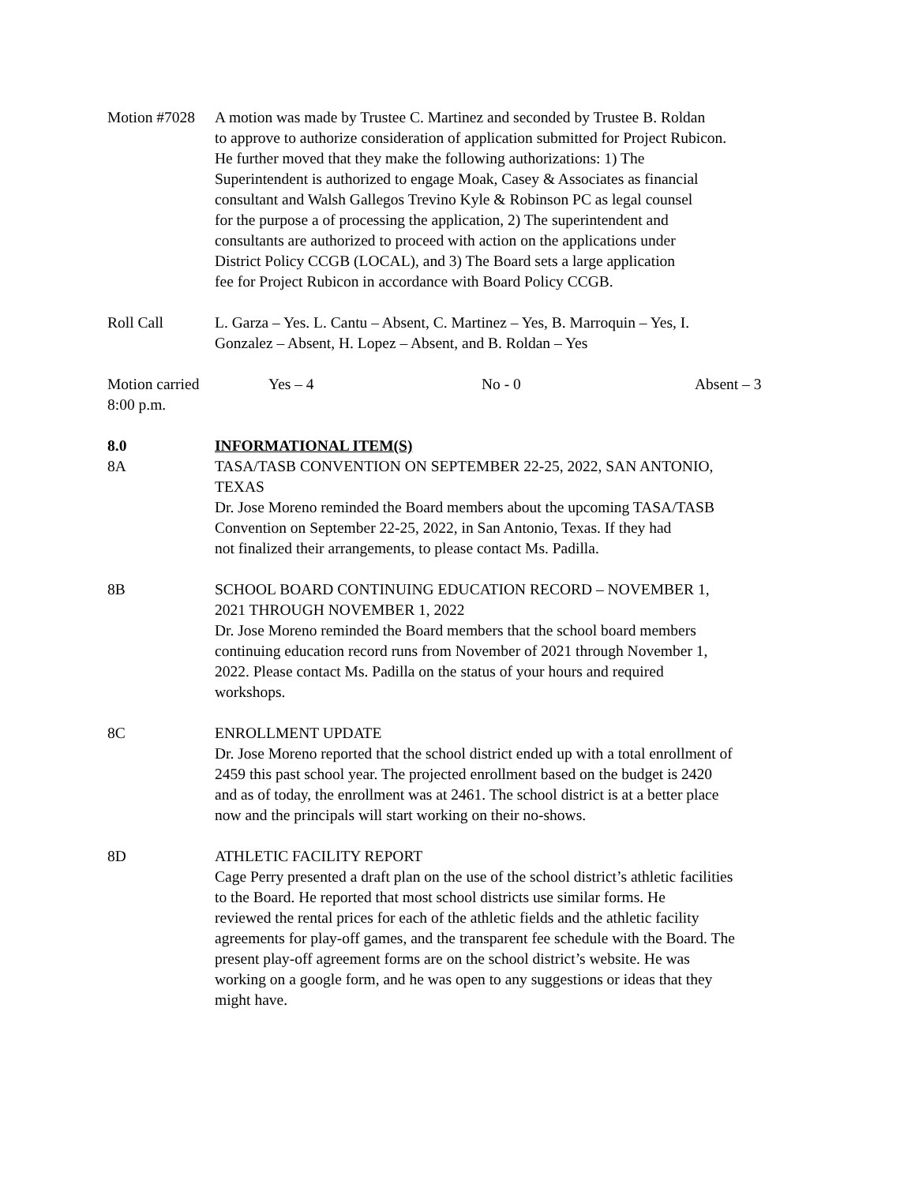Motion #7028
A motion was made by Trustee C. Martinez and seconded by Trustee B. Roldan
to approve to authorize consideration of application submitted for Project Rubicon.
He further moved that they make the following authorizations: 1) The
Superintendent is authorized to engage Moak, Casey & Associates as financial
consultant and Walsh Gallegos Trevino Kyle & Robinson PC as legal counsel
for the purpose a of processing the application, 2) The superintendent and
consultants are authorized to proceed with action on the applications under
District Policy CCGB (LOCAL), and 3) The Board sets a large application
fee for Project Rubicon in accordance with Board Policy CCGB.
Roll Call L. Garza – Yes. L. Cantu – Absent, C. Martinez – Yes, B. Marroquin – Yes, I.
Gonzalez – Absent, H. Lopez – Absent, and B. Roldan – Yes
Motion carried Yes – 4 No - 0 Absent – 3
8:00 p.m.
8.0 INFORMATIONAL ITEM(S)
8A TASA/TASB CONVENTION ON SEPTEMBER 22-25, 2022, SAN ANTONIO,
TEXAS
Dr. Jose Moreno reminded the Board members about the upcoming TASA/TASB
Convention on September 22-25, 2022, in San Antonio, Texas. If they had
not finalized their arrangements, to please contact Ms. Padilla.
8B SCHOOL BOARD CONTINUING EDUCATION RECORD – NOVEMBER 1,
2021 THROUGH NOVEMBER 1, 2022
Dr. Jose Moreno reminded the Board members that the school board members
continuing education record runs from November of 2021 through November 1,
2022. Please contact Ms. Padilla on the status of your hours and required
workshops.
8C ENROLLMENT UPDATE
Dr. Jose Moreno reported that the school district ended up with a total enrollment of
2459 this past school year. The projected enrollment based on the budget is 2420
and as of today, the enrollment was at 2461. The school district is at a better place
now and the principals will start working on their no-shows.
8D ATHLETIC FACILITY REPORT
Cage Perry presented a draft plan on the use of the school district’s athletic facilities
to the Board. He reported that most school districts use similar forms. He
reviewed the rental prices for each of the athletic fields and the athletic facility
agreements for play-off games, and the transparent fee schedule with the Board. The
present play-off agreement forms are on the school district’s website. He was
working on a google form, and he was open to any suggestions or ideas that they
might have.